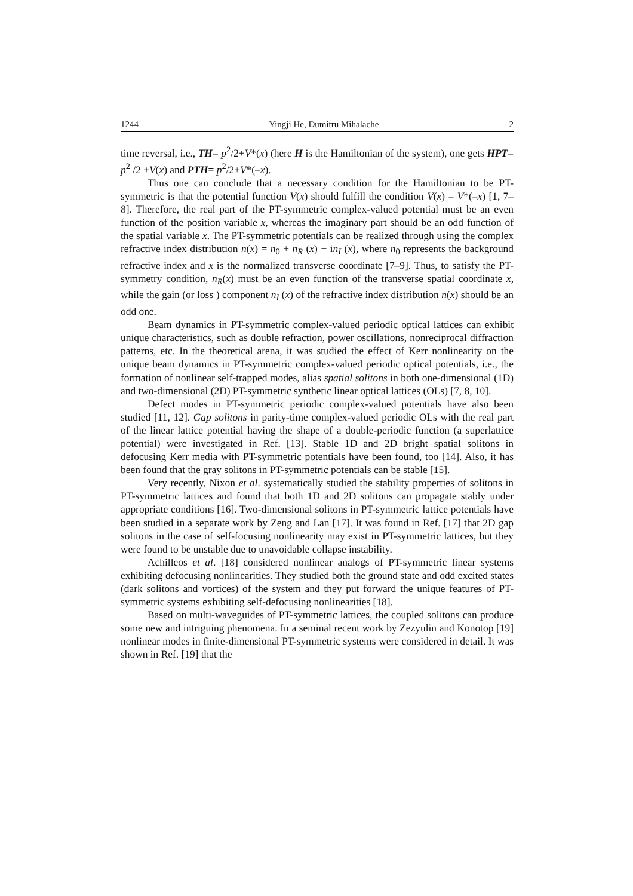1244 Yingji He, Dumitru Mihalache 2
time reversal, i.e., TH= p<sup>2</sup>/2+V*(x) (here H is the Hamiltonian of the system), one gets HPT= p<sup>2</sup> /2 +V(x) and PTH= p<sup>2</sup>/2+V*(–x).
Thus one can conclude that a necessary condition for the Hamiltonian to be PT-symmetric is that the potential function V(x) should fulfill the condition V(x) = V*(–x) [1, 7–8]. Therefore, the real part of the PT-symmetric complex-valued potential must be an even function of the position variable x, whereas the imaginary part should be an odd function of the spatial variable x. The PT-symmetric potentials can be realized through using the complex refractive index distribution n(x) = n<sub>0</sub> + n<sub>R</sub> (x) + in<sub>I</sub> (x), where n<sub>0</sub> represents the background refractive index and x is the normalized transverse coordinate [7–9]. Thus, to satisfy the PT-symmetry condition, n<sub>R</sub>(x) must be an even function of the transverse spatial coordinate x, while the gain (or loss ) component n<sub>I</sub> (x) of the refractive index distribution n(x) should be an odd one.
Beam dynamics in PT-symmetric complex-valued periodic optical lattices can exhibit unique characteristics, such as double refraction, power oscillations, nonreciprocal diffraction patterns, etc. In the theoretical arena, it was studied the effect of Kerr nonlinearity on the unique beam dynamics in PT-symmetric complex-valued periodic optical potentials, i.e., the formation of nonlinear self-trapped modes, alias spatial solitons in both one-dimensional (1D) and two-dimensional (2D) PT-symmetric synthetic linear optical lattices (OLs) [7, 8, 10].
Defect modes in PT-symmetric periodic complex-valued potentials have also been studied [11, 12]. Gap solitons in parity-time complex-valued periodic OLs with the real part of the linear lattice potential having the shape of a double-periodic function (a superlattice potential) were investigated in Ref. [13]. Stable 1D and 2D bright spatial solitons in defocusing Kerr media with PT-symmetric potentials have been found, too [14]. Also, it has been found that the gray solitons in PT-symmetric potentials can be stable [15].
Very recently, Nixon et al. systematically studied the stability properties of solitons in PT-symmetric lattices and found that both 1D and 2D solitons can propagate stably under appropriate conditions [16]. Two-dimensional solitons in PT-symmetric lattice potentials have been studied in a separate work by Zeng and Lan [17]. It was found in Ref. [17] that 2D gap solitons in the case of self-focusing nonlinearity may exist in PT-symmetric lattices, but they were found to be unstable due to unavoidable collapse instability.
Achilleos et al. [18] considered nonlinear analogs of PT-symmetric linear systems exhibiting defocusing nonlinearities. They studied both the ground state and odd excited states (dark solitons and vortices) of the system and they put forward the unique features of PT-symmetric systems exhibiting self-defocusing nonlinearities [18].
Based on multi-waveguides of PT-symmetric lattices, the coupled solitons can produce some new and intriguing phenomena. In a seminal recent work by Zezyulin and Konotop [19] nonlinear modes in finite-dimensional PT-symmetric systems were considered in detail. It was shown in Ref. [19] that the